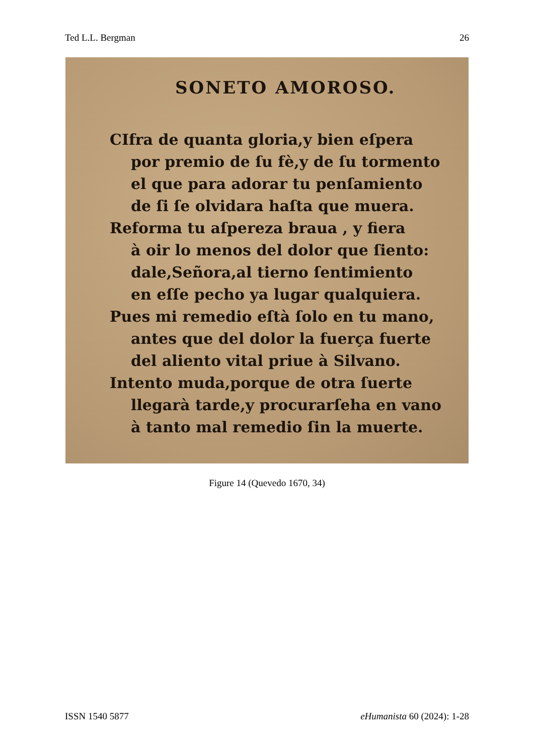Ted L.L. Bergman 26
SONETO AMOROSO.
CIfra de quanta gloria,y bien eſpera
por premio de ſu fè,y de ſu tormento
el que para adorar tu penſamiento
de ſi ſe olvidara haſta que muera.
Reforma tu aſpereza braua , y fiera
à oir lo menos del dolor que ſiento:
dale,Señora,al tierno ſentimiento
en eſſe pecho ya lugar qualquiera.
Pues mi remedio eſtà ſolo en tu mano,
antes que del dolor la fuerça fuerte
del aliento vital priue à Silvano.
Intento muda,porque de otra ſuerte
llegarà tarde,y procurarſeha en vano
à tanto mal remedio ſin la muerte.
Figure 14 (Quevedo 1670, 34)
ISSN 1540 5877 eHumanista 60 (2024): 1-28